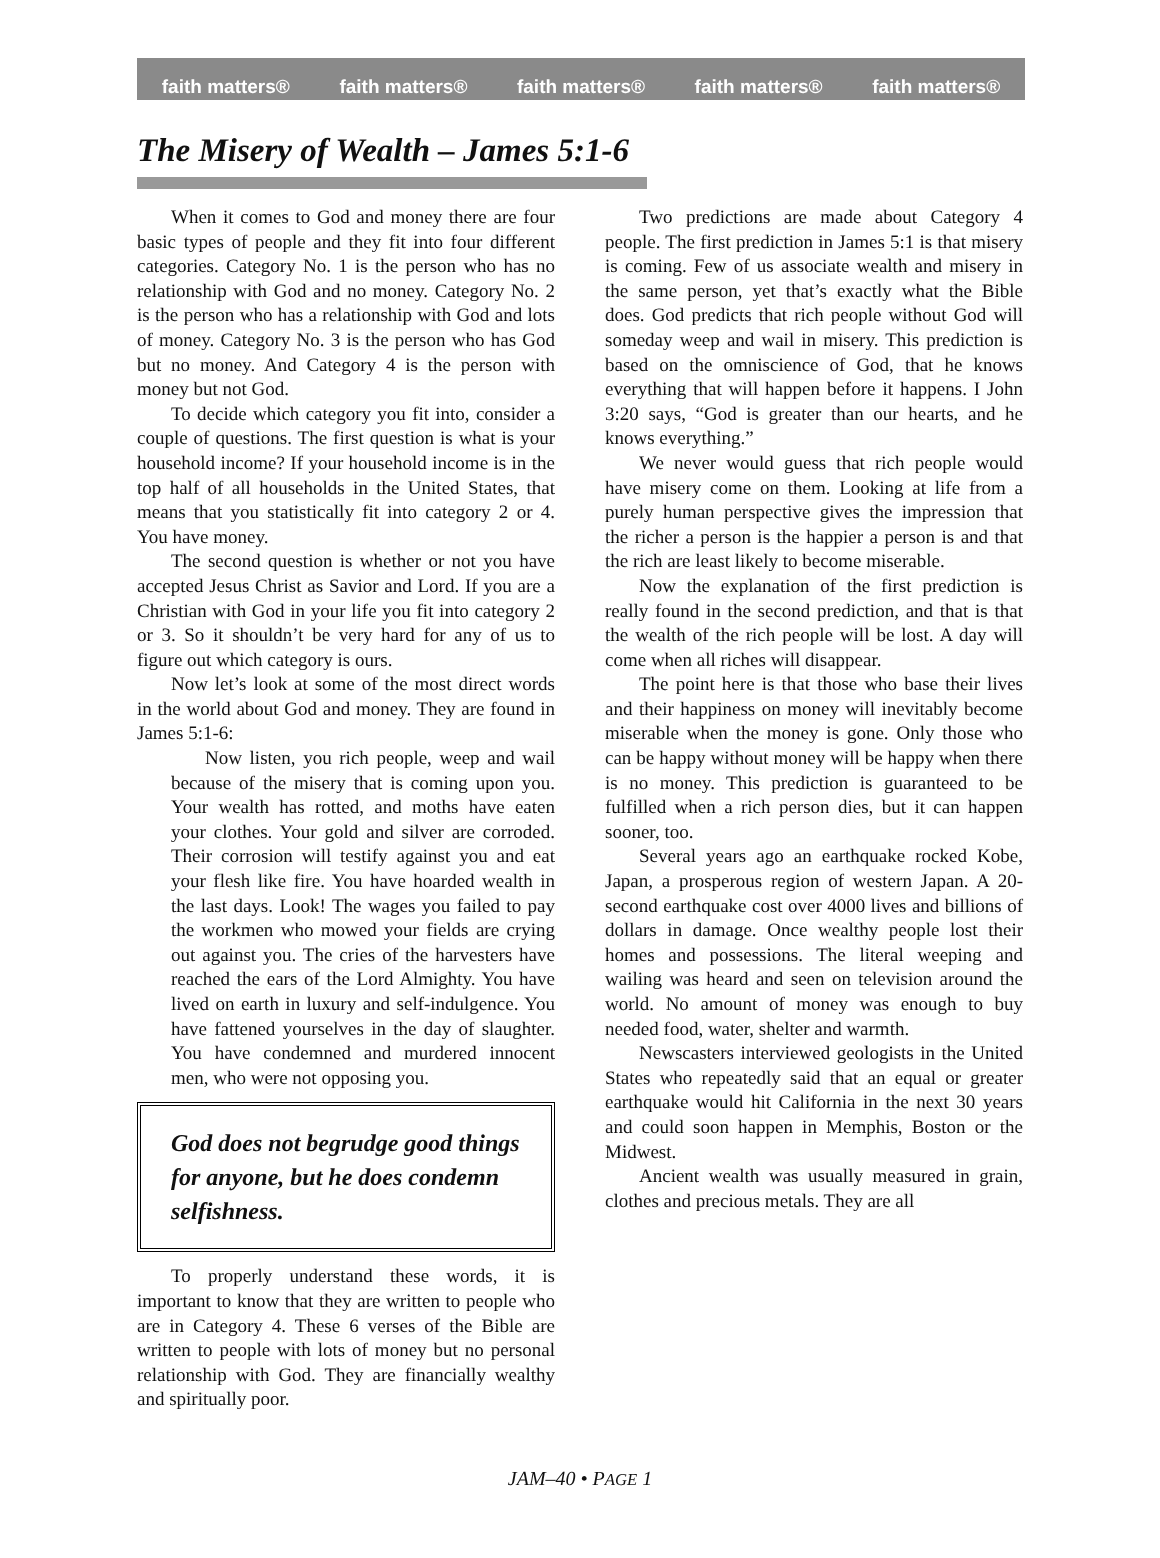faith matters® faith matters® faith matters® faith matters® faith matters®
The Misery of Wealth – James 5:1-6
When it comes to God and money there are four basic types of people and they fit into four different categories. Category No. 1 is the person who has no relationship with God and no money. Category No. 2 is the person who has a relationship with God and lots of money. Category No. 3 is the person who has God but no money. And Category 4 is the person with money but not God.
To decide which category you fit into, consider a couple of questions. The first question is what is your household income? If your household income is in the top half of all households in the United States, that means that you statistically fit into category 2 or 4. You have money.
The second question is whether or not you have accepted Jesus Christ as Savior and Lord. If you are a Christian with God in your life you fit into category 2 or 3. So it shouldn’t be very hard for any of us to figure out which category is ours.
Now let’s look at some of the most direct words in the world about God and money. They are found in James 5:1-6:
Now listen, you rich people, weep and wail because of the misery that is coming upon you. Your wealth has rotted, and moths have eaten your clothes. Your gold and silver are corroded. Their corrosion will testify against you and eat your flesh like fire. You have hoarded wealth in the last days. Look! The wages you failed to pay the workmen who mowed your fields are crying out against you. The cries of the harvesters have reached the ears of the Lord Almighty. You have lived on earth in luxury and self-indulgence. You have fattened yourselves in the day of slaughter. You have condemned and murdered innocent men, who were not opposing you.
God does not begrudge good things for anyone, but he does condemn selfishness.
To properly understand these words, it is important to know that they are written to people who are in Category 4. These 6 verses of the Bible are written to people with lots of money but no personal relationship with God. They are financially wealthy and spiritually poor.
Two predictions are made about Category 4 people. The first prediction in James 5:1 is that misery is coming. Few of us associate wealth and misery in the same person, yet that’s exactly what the Bible does. God predicts that rich people without God will someday weep and wail in misery. This prediction is based on the omniscience of God, that he knows everything that will happen before it happens. I John 3:20 says, “God is greater than our hearts, and he knows everything.”
We never would guess that rich people would have misery come on them. Looking at life from a purely human perspective gives the impression that the richer a person is the happier a person is and that the rich are least likely to become miserable.
Now the explanation of the first prediction is really found in the second prediction, and that is that the wealth of the rich people will be lost. A day will come when all riches will disappear.
The point here is that those who base their lives and their happiness on money will inevitably become miserable when the money is gone. Only those who can be happy without money will be happy when there is no money. This prediction is guaranteed to be fulfilled when a rich person dies, but it can happen sooner, too.
Several years ago an earthquake rocked Kobe, Japan, a prosperous region of western Japan. A 20-second earthquake cost over 4000 lives and billions of dollars in damage. Once wealthy people lost their homes and possessions. The literal weeping and wailing was heard and seen on television around the world. No amount of money was enough to buy needed food, water, shelter and warmth.
Newscasters interviewed geologists in the United States who repeatedly said that an equal or greater earthquake would hit California in the next 30 years and could soon happen in Memphis, Boston or the Midwest.
Ancient wealth was usually measured in grain, clothes and precious metals. They are all
JAM–40 • PAGE 1